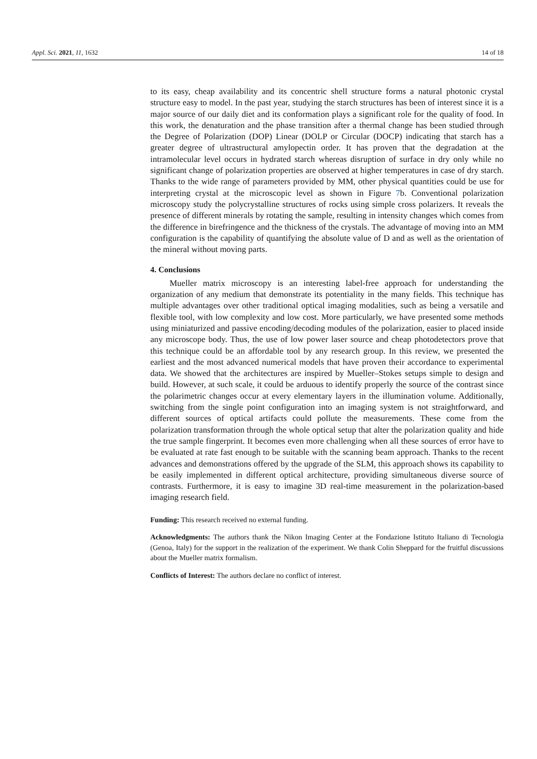Appl. Sci. 2021, 11, 1632 14 of 18
to its easy, cheap availability and its concentric shell structure forms a natural photonic crystal structure easy to model. In the past year, studying the starch structures has been of interest since it is a major source of our daily diet and its conformation plays a significant role for the quality of food. In this work, the denaturation and the phase transition after a thermal change has been studied through the Degree of Polarization (DOP) Linear (DOLP or Circular (DOCP) indicating that starch has a greater degree of ultrastructural amylopectin order. It has proven that the degradation at the intramolecular level occurs in hydrated starch whereas disruption of surface in dry only while no significant change of polarization properties are observed at higher temperatures in case of dry starch. Thanks to the wide range of parameters provided by MM, other physical quantities could be use for interpreting crystal at the microscopic level as shown in Figure 7b. Conventional polarization microscopy study the polycrystalline structures of rocks using simple cross polarizers. It reveals the presence of different minerals by rotating the sample, resulting in intensity changes which comes from the difference in birefringence and the thickness of the crystals. The advantage of moving into an MM configuration is the capability of quantifying the absolute value of D and as well as the orientation of the mineral without moving parts.
4. Conclusions
Mueller matrix microscopy is an interesting label-free approach for understanding the organization of any medium that demonstrate its potentiality in the many fields. This technique has multiple advantages over other traditional optical imaging modalities, such as being a versatile and flexible tool, with low complexity and low cost. More particularly, we have presented some methods using miniaturized and passive encoding/decoding modules of the polarization, easier to placed inside any microscope body. Thus, the use of low power laser source and cheap photodetectors prove that this technique could be an affordable tool by any research group. In this review, we presented the earliest and the most advanced numerical models that have proven their accordance to experimental data. We showed that the architectures are inspired by Mueller–Stokes setups simple to design and build. However, at such scale, it could be arduous to identify properly the source of the contrast since the polarimetric changes occur at every elementary layers in the illumination volume. Additionally, switching from the single point configuration into an imaging system is not straightforward, and different sources of optical artifacts could pollute the measurements. These come from the polarization transformation through the whole optical setup that alter the polarization quality and hide the true sample fingerprint. It becomes even more challenging when all these sources of error have to be evaluated at rate fast enough to be suitable with the scanning beam approach. Thanks to the recent advances and demonstrations offered by the upgrade of the SLM, this approach shows its capability to be easily implemented in different optical architecture, providing simultaneous diverse source of contrasts. Furthermore, it is easy to imagine 3D real-time measurement in the polarization-based imaging research field.
Funding: This research received no external funding.
Acknowledgments: The authors thank the Nikon Imaging Center at the Fondazione Istituto Italiano di Tecnologia (Genoa, Italy) for the support in the realization of the experiment. We thank Colin Sheppard for the fruitful discussions about the Mueller matrix formalism.
Conflicts of Interest: The authors declare no conflict of interest.